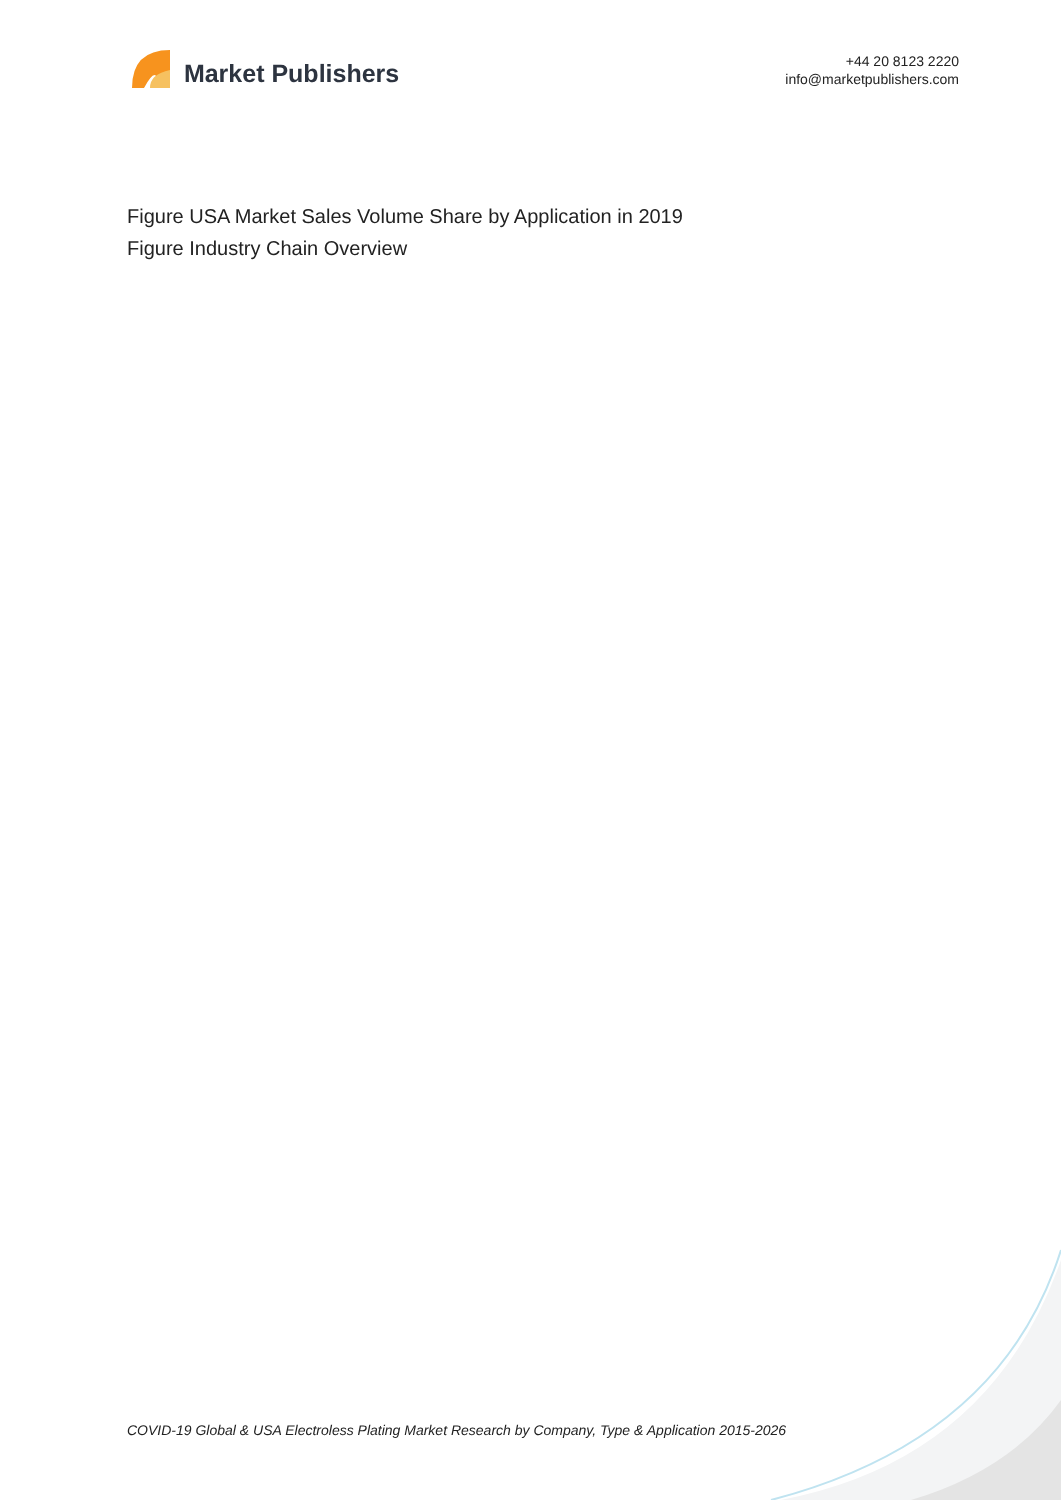Market Publishers
+44 20 8123 2220
info@marketpublishers.com
Figure USA Market Sales Volume Share by Application in 2019
Figure Industry Chain Overview
COVID-19 Global & USA Electroless Plating Market Research by Company, Type & Application 2015-2026